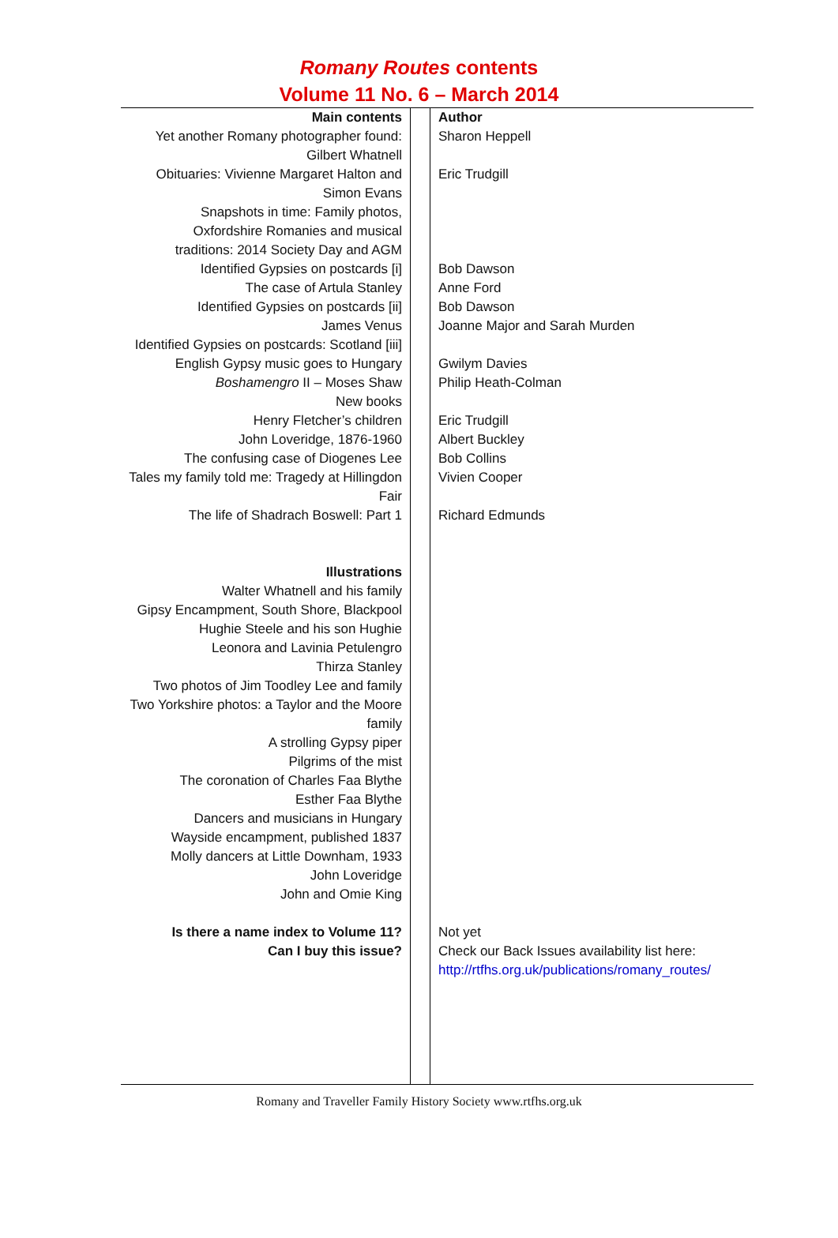Romany Routes contents
Volume 11 No. 6 – March 2014
| Main contents | | Author |
| Yet another Romany photographer found: Gilbert Whatnell | | Sharon Heppell |
| Obituaries: Vivienne Margaret Halton and Simon Evans | | Eric Trudgill |
| Snapshots in time: Family photos, Oxfordshire Romanies and musical traditions: 2014 Society Day and AGM | | |
| Identified Gypsies on postcards [i] | | Bob Dawson |
| The case of Artula Stanley | | Anne Ford |
| Identified Gypsies on postcards [ii] | | Bob Dawson |
| James Venus | | Joanne Major and Sarah Murden |
| Identified Gypsies on postcards: Scotland [iii] | | |
| English Gypsy music goes to Hungary | | Gwilym Davies |
| Boshamengro II – Moses Shaw | | Philip Heath-Colman |
| New books | | |
| Henry Fletcher’s children | | Eric Trudgill |
| John Loveridge, 1876-1960 | | Albert Buckley |
| The confusing case of Diogenes Lee | | Bob Collins |
| Tales my family told me: Tragedy at Hillingdon Fair | | Vivien Cooper |
| The life of Shadrach Boswell: Part 1 | | Richard Edmunds |
| Illustrations Walter Whatnell and his family Gipsy Encampment, South Shore, Blackpool Hughie Steele and his son Hughie Leonora and Lavinia Petulengro Thirza Stanley Two photos of Jim Toodley Lee and family Two Yorkshire photos: a Taylor and the Moore family A strolling Gypsy piper Pilgrims of the mist The coronation of Charles Faa Blythe Esther Faa Blythe Dancers and musicians in Hungary Wayside encampment, published 1837 Molly dancers at Little Downham, 1933 John Loveridge John and Omie King | | |
| Is there a name index to Volume 11? | | Not yet |
| Can I buy this issue? | | Check our Back Issues availability list here: http://rtfhs.org.uk/publications/romany_routes/ |
Romany and Traveller Family History Society www.rtfhs.org.uk